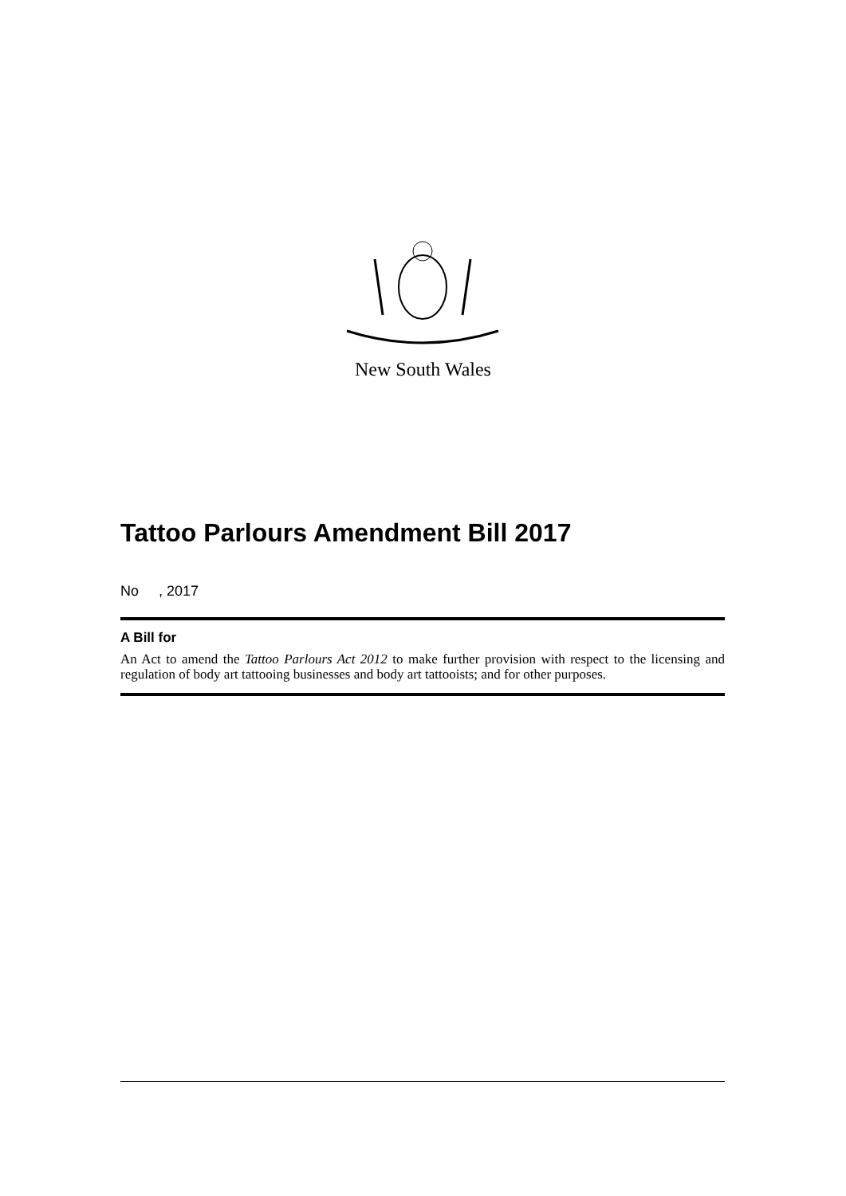New South Wales
Tattoo Parlours Amendment Bill 2017
No , 2017
A Bill for
An Act to amend the Tattoo Parlours Act 2012 to make further provision with respect to the licensing and regulation of body art tattooing businesses and body art tattooists; and for other purposes.